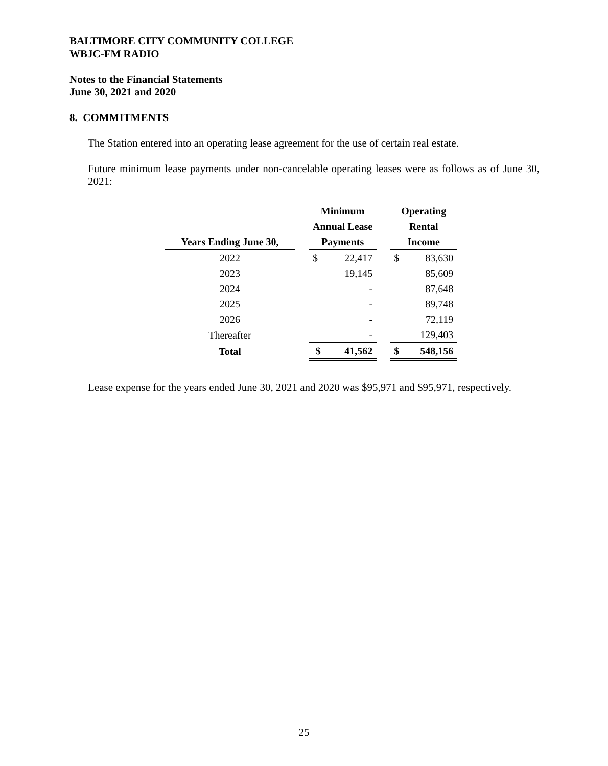BALTIMORE CITY COMMUNITY COLLEGE
WBJC-FM RADIO
Notes to the Financial Statements
June 30, 2021 and 2020
8. COMMITMENTS
The Station entered into an operating lease agreement for the use of certain real estate.
Future minimum lease payments under non-cancelable operating leases were as follows as of June 30, 2021:
| | | Minimum | | | Operating | |
| --- | --- | --- | --- | --- | --- | --- |
| | | Annual Lease | | | Rental | |
| Years Ending June 30, | | Payments | | | Income | |
| 2022 | | $ | 22,417 | | $ | 83,630 |
| 2023 | | | 19,145 | | | 85,609 |
| 2024 | | | - | | | 87,648 |
| 2025 | | | - | | | 89,748 |
| 2026 | | | - | | | 72,119 |
| Thereafter | | | - | | | 129,403 |
| Total | | $ | 41,562 | | $ | 548,156 |
Lease expense for the years ended June 30, 2021 and 2020 was $95,971 and $95,971, respectively.
25